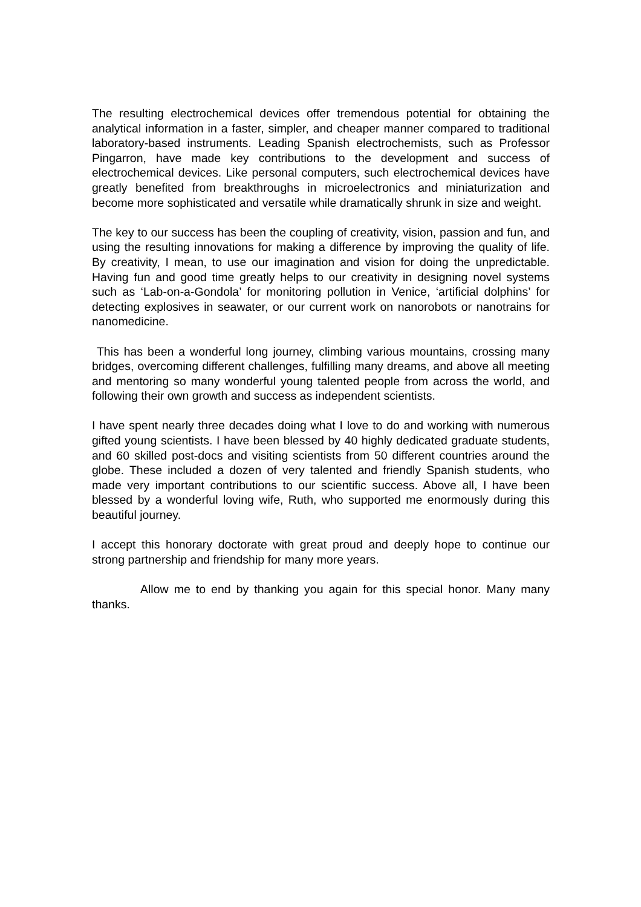The resulting electrochemical devices offer tremendous potential for obtaining the analytical information in a faster, simpler, and cheaper manner compared to traditional laboratory-based instruments. Leading Spanish electrochemists, such as Professor Pingarron, have made key contributions to the development and success of electrochemical devices. Like personal computers, such electrochemical devices have greatly benefited from breakthroughs in microelectronics and miniaturization and become more sophisticated and versatile while dramatically shrunk in size and weight.
The key to our success has been the coupling of creativity, vision, passion and fun, and using the resulting innovations for making a difference by improving the quality of life. By creativity, I mean, to use our imagination and vision for doing the unpredictable. Having fun and good time greatly helps to our creativity in designing novel systems such as ‘Lab-on-a-Gondola’ for monitoring pollution in Venice, ‘artificial dolphins’ for detecting explosives in seawater, or our current work on nanorobots or nanotrains for nanomedicine.
This has been a wonderful long journey, climbing various mountains, crossing many bridges, overcoming different challenges, fulfilling many dreams, and above all meeting and mentoring so many wonderful young talented people from across the world, and following their own growth and success as independent scientists.
I have spent nearly three decades doing what I love to do and working with numerous gifted young scientists. I have been blessed by 40 highly dedicated graduate students, and 60 skilled post-docs and visiting scientists from 50 different countries around the globe. These included a dozen of very talented and friendly Spanish students, who made very important contributions to our scientific success. Above all, I have been blessed by a wonderful loving wife, Ruth, who supported me enormously during this beautiful journey.
I accept this honorary doctorate with great proud and deeply hope to continue our strong partnership and friendship for many more years.
Allow me to end by thanking you again for this special honor. Many many thanks.